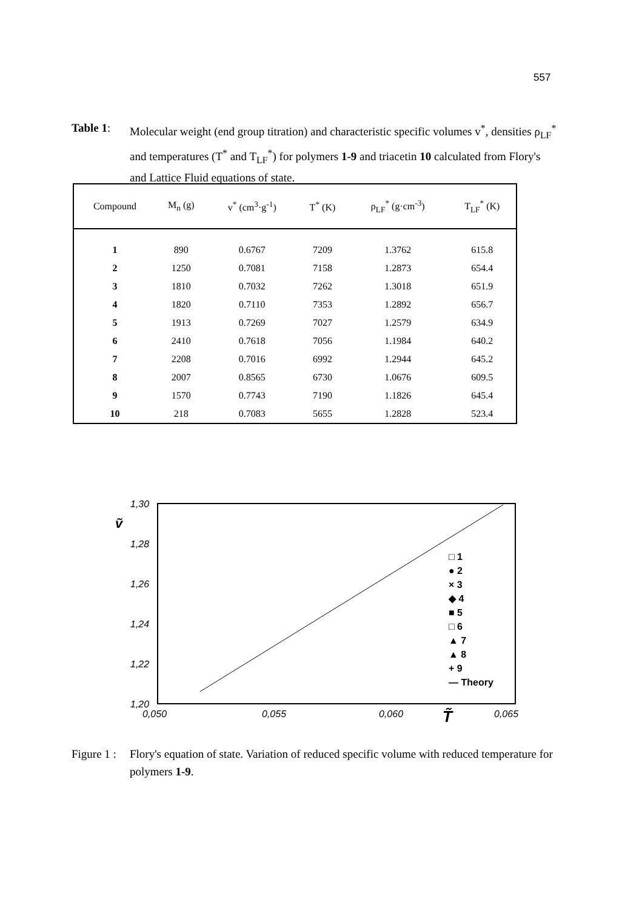557
Table 1: Molecular weight (end group titration) and characteristic specific volumes v<sup>*</sup>, densities ρ<sub>LF</sub><sup>*</sup> and temperatures (T<sup>*</sup> and T<sub>LF</sub><sup>*</sup>) for polymers 1-9 and triacetin 10 calculated from Flory's and Lattice Fluid equations of state.
| Compound | M<sub>n</sub> (g) | v<sup>*</sup> (cm<sup>3</sup>·g<sup>-1</sup>) | T<sup>*</sup> (K) | ρ<sub>LF</sub><sup>*</sup> (g·cm<sup>-3</sup>) | T<sub>LF</sub><sup>*</sup> (K) |
| --- | --- | --- | --- | --- | --- |
| 1 | 890 | 0.6767 | 7209 | 1.3762 | 615.8 |
| 2 | 1250 | 0.7081 | 7158 | 1.2873 | 654.4 |
| 3 | 1810 | 0.7032 | 7262 | 1.3018 | 651.9 |
| 4 | 1820 | 0.7110 | 7353 | 1.2892 | 656.7 |
| 5 | 1913 | 0.7269 | 7027 | 1.2579 | 634.9 |
| 6 | 2410 | 0.7618 | 7056 | 1.1984 | 640.2 |
| 7 | 2208 | 0.7016 | 6992 | 1.2944 | 645.2 |
| 8 | 2007 | 0.8565 | 6730 | 1.0676 | 609.5 |
| 9 | 1570 | 0.7743 | 7190 | 1.1826 | 645.4 |
| 10 | 218 | 0.7083 | 5655 | 1.2828 | 523.4 |
1,30
1,28
1,26
1,24
1,22
1,20
ṽ
0,050
0,055
0,060
0,065
T̃
□ 1
● 2
× 3
◆ 4
■ 5
□ 6
▲ 7
▲ 8
+ 9
— Theory
Figure 1 :
Flory's equation of state. Variation of reduced specific volume with reduced temperature for polymers 1-9.